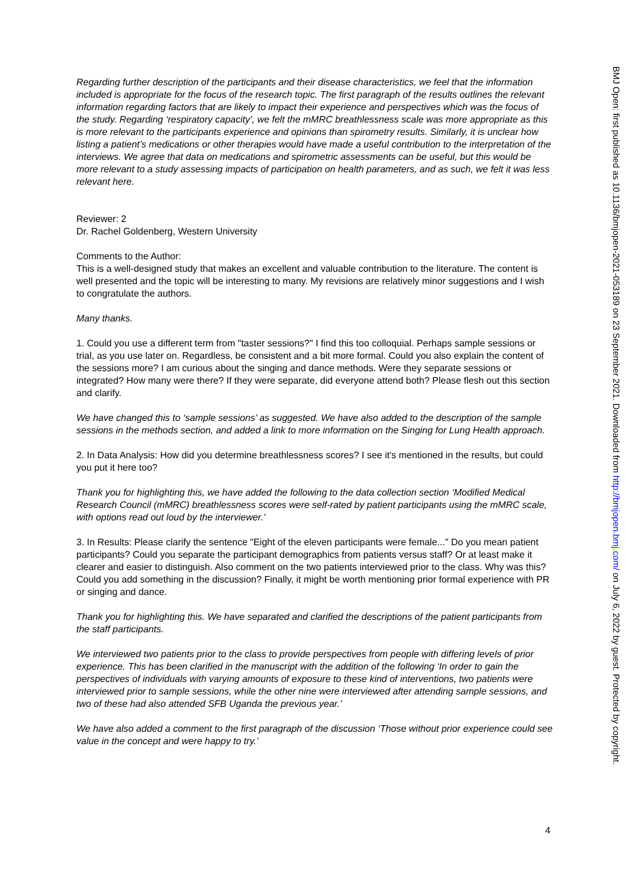Regarding further description of the participants and their disease characteristics, we feel that the information included is appropriate for the focus of the research topic. The first paragraph of the results outlines the relevant information regarding factors that are likely to impact their experience and perspectives which was the focus of the study. Regarding ‘respiratory capacity’, we felt the mMRC breathlessness scale was more appropriate as this is more relevant to the participants experience and opinions than spirometry results. Similarly, it is unclear how listing a patient’s medications or other therapies would have made a useful contribution to the interpretation of the interviews. We agree that data on medications and spirometric assessments can be useful, but this would be more relevant to a study assessing impacts of participation on health parameters, and as such, we felt it was less relevant here.
Reviewer: 2
Dr. Rachel Goldenberg, Western University
Comments to the Author:
This is a well-designed study that makes an excellent and valuable contribution to the literature. The content is well presented and the topic will be interesting to many. My revisions are relatively minor suggestions and I wish to congratulate the authors.
Many thanks.
1. Could you use a different term from "taster sessions?" I find this too colloquial. Perhaps sample sessions or trial, as you use later on. Regardless, be consistent and a bit more formal. Could you also explain the content of the sessions more? I am curious about the singing and dance methods. Were they separate sessions or integrated? How many were there? If they were separate, did everyone attend both? Please flesh out this section and clarify.
We have changed this to ‘sample sessions’ as suggested. We have also added to the description of the sample sessions in the methods section, and added a link to more information on the Singing for Lung Health approach.
2. In Data Analysis: How did you determine breathlessness scores? I see it's mentioned in the results, but could you put it here too?
Thank you for highlighting this, we have added the following to the data collection section ‘Modified Medical Research Council (mMRC) breathlessness scores were self-rated by patient participants using the mMRC scale, with options read out loud by the interviewer.’
3. In Results: Please clarify the sentence "Eight of the eleven participants were female..." Do you mean patient participants? Could you separate the participant demographics from patients versus staff? Or at least make it clearer and easier to distinguish. Also comment on the two patients interviewed prior to the class. Why was this? Could you add something in the discussion? Finally, it might be worth mentioning prior formal experience with PR or singing and dance.
Thank you for highlighting this. We have separated and clarified the descriptions of the patient participants from the staff participants.
We interviewed two patients prior to the class to provide perspectives from people with differing levels of prior experience. This has been clarified in the manuscript with the addition of the following ‘In order to gain the perspectives of individuals with varying amounts of exposure to these kind of interventions, two patients were interviewed prior to sample sessions, while the other nine were interviewed after attending sample sessions, and two of these had also attended SFB Uganda the previous year.’
We have also added a comment to the first paragraph of the discussion ‘Those without prior experience could see value in the concept and were happy to try.’
4
BMJ Open: first published as 10.1136/bmjopen-2021-053189 on 23 September 2021. Downloaded from http://bmjopen.bmj.com/ on July 6, 2022 by guest. Protected by copyright.